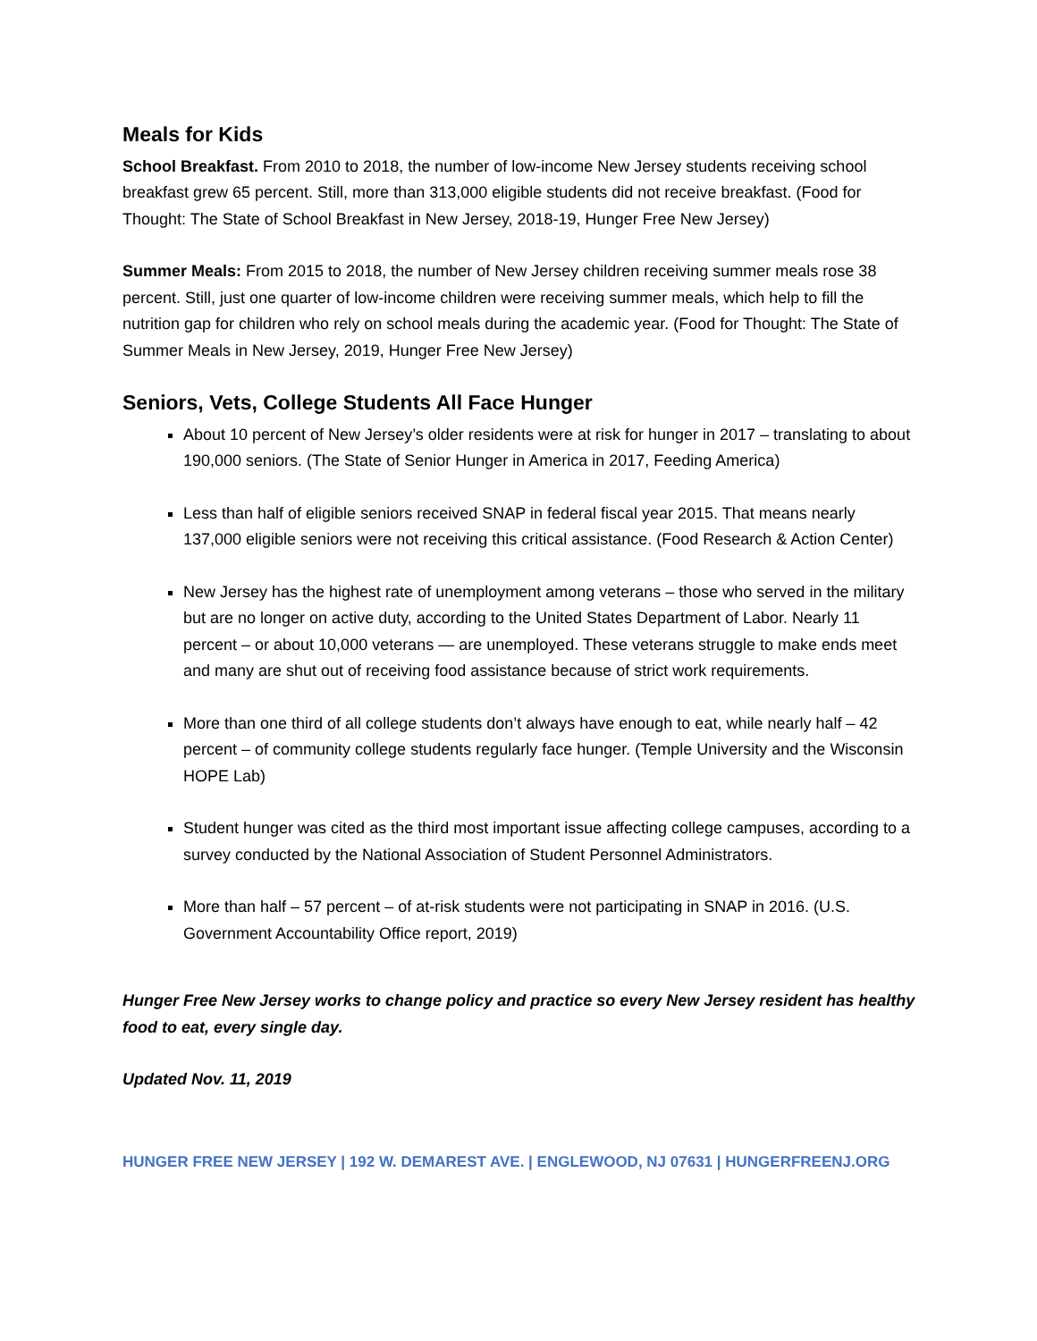Meals for Kids
School Breakfast. From 2010 to 2018, the number of low-income New Jersey students receiving school breakfast grew 65 percent. Still, more than 313,000 eligible students did not receive breakfast. (Food for Thought: The State of School Breakfast in New Jersey, 2018-19, Hunger Free New Jersey)
Summer Meals: From 2015 to 2018, the number of New Jersey children receiving summer meals rose 38 percent. Still, just one quarter of low-income children were receiving summer meals, which help to fill the nutrition gap for children who rely on school meals during the academic year. (Food for Thought: The State of Summer Meals in New Jersey, 2019, Hunger Free New Jersey)
Seniors, Vets, College Students All Face Hunger
About 10 percent of New Jersey’s older residents were at risk for hunger in 2017 – translating to about 190,000 seniors. (The State of Senior Hunger in America in 2017, Feeding America)
Less than half of eligible seniors received SNAP in federal fiscal year 2015. That means nearly 137,000 eligible seniors were not receiving this critical assistance. (Food Research & Action Center)
New Jersey has the highest rate of unemployment among veterans – those who served in the military but are no longer on active duty, according to the United States Department of Labor. Nearly 11 percent – or about 10,000 veterans — are unemployed. These veterans struggle to make ends meet and many are shut out of receiving food assistance because of strict work requirements.
More than one third of all college students don’t always have enough to eat, while nearly half – 42 percent – of community college students regularly face hunger. (Temple University and the Wisconsin HOPE Lab)
Student hunger was cited as the third most important issue affecting college campuses, according to a survey conducted by the National Association of Student Personnel Administrators.
More than half – 57 percent – of at-risk students were not participating in SNAP in 2016. (U.S. Government Accountability Office report, 2019)
Hunger Free New Jersey works to change policy and practice so every New Jersey resident has healthy food to eat, every single day.
Updated Nov. 11, 2019
HUNGER FREE NEW JERSEY | 192 W. DEMAREST AVE. | ENGLEWOOD, NJ 07631 | HUNGERFREENJ.ORG